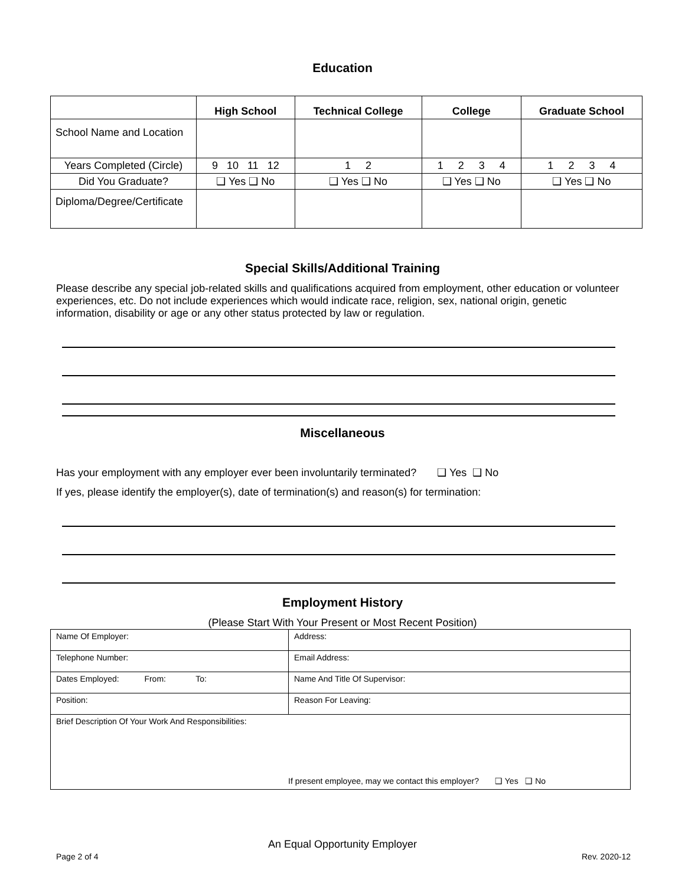Education
| | High School | Technical College | College | Graduate School |
| --- | --- | --- | --- | --- |
| School Name and Location | | | | |
| Years Completed (Circle) | 9 10 11 12 | 1 2 | 1 2 3 4 | 1 2 3 4 |
| Did You Graduate? | ❑ Yes ❑ No | ❑ Yes ❑ No | ❑ Yes ❑ No | ❑ Yes ❑ No |
| Diploma/Degree/Certificate | | | | |
Special Skills/Additional Training
Please describe any special job-related skills and qualifications acquired from employment, other education or volunteer experiences, etc. Do not include experiences which would indicate race, religion, sex, national origin, genetic information, disability or age or any other status protected by law or regulation.
Miscellaneous
Has your employment with any employer ever been involuntarily terminated? ❑ Yes ❑ No
If yes, please identify the employer(s), date of termination(s) and reason(s) for termination:
Employment History
(Please Start With Your Present or Most Recent Position)
| Name Of Employer: | Address: |
| Telephone Number: | Email Address: |
| Dates Employed: From: To: | Name And Title Of Supervisor: |
| Position: | Reason For Leaving: |
| Brief Description Of Your Work And Responsibilities: If present employee, may we contact this employer? ❑ Yes ❑ No | |
An Equal Opportunity Employer
Page 2 of 4 Rev. 2020-12